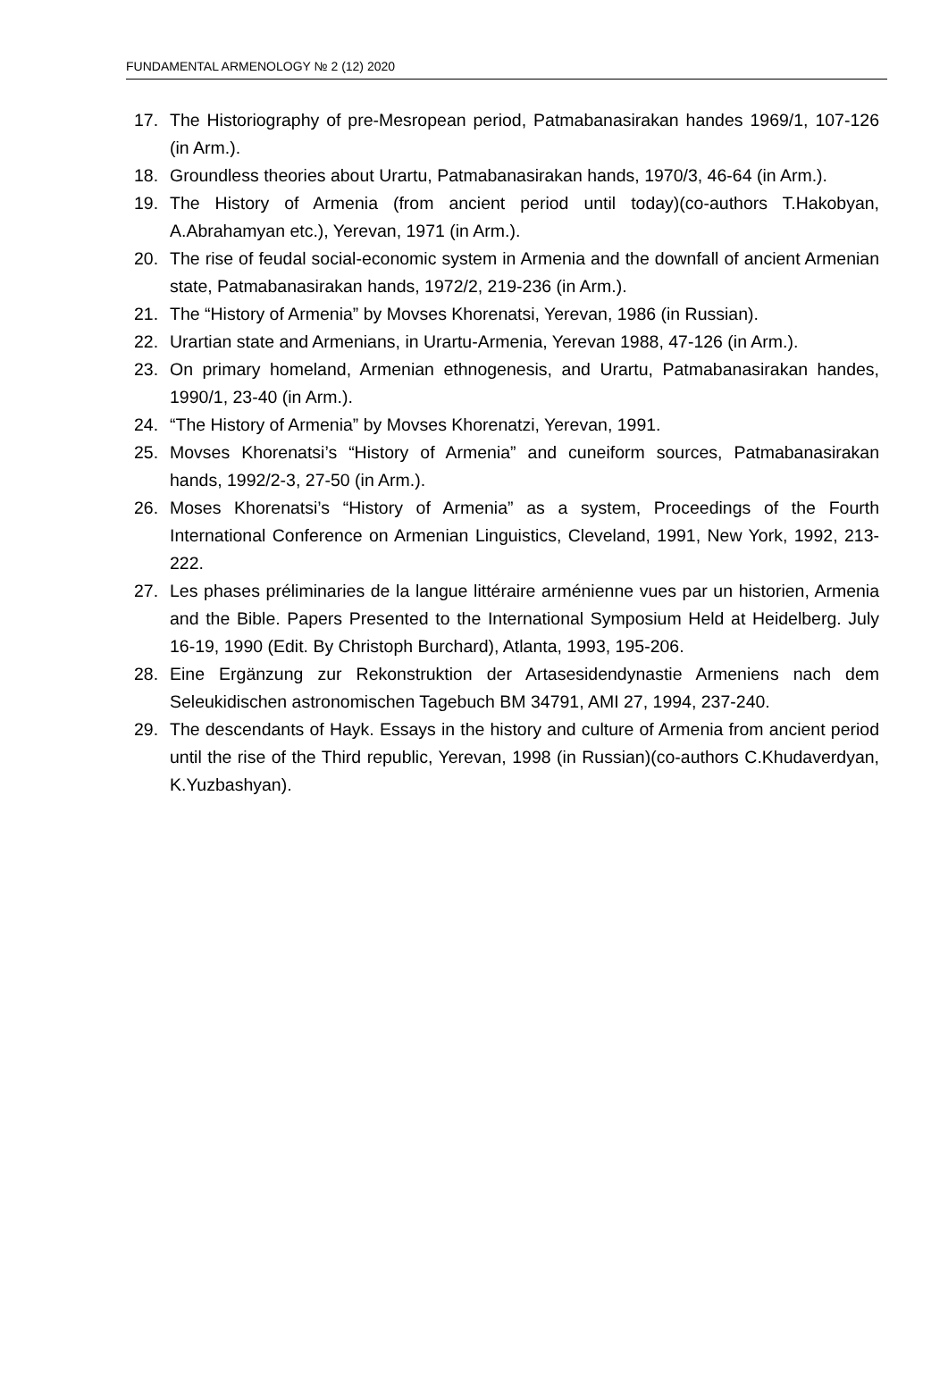FUNDAMENTAL ARMENOLOGY № 2 (12) 2020
17. The Historiography of pre-Mesropean period, Patmabanasirakan handes 1969/1, 107-126 (in Arm.).
18. Groundless theories about Urartu, Patmabanasirakan hands, 1970/3, 46-64 (in Arm.).
19. The History of Armenia (from ancient period until today)(co-authors T.Hakobyan, A.Abrahamyan etc.), Yerevan, 1971 (in Arm.).
20. The rise of feudal social-economic system in Armenia and the downfall of ancient Armenian state, Patmabanasirakan hands, 1972/2, 219-236 (in Arm.).
21. The “History of Armenia” by Movses Khorenatsi, Yerevan, 1986 (in Russian).
22. Urartian state and Armenians, in Urartu-Armenia, Yerevan 1988, 47-126 (in Arm.).
23. On primary homeland, Armenian ethnogenesis, and Urartu, Patmabanasirakan handes, 1990/1, 23-40 (in Arm.).
24. “The History of Armenia” by Movses Khorenatzi, Yerevan, 1991.
25. Movses Khorenatsi’s “History of Armenia” and cuneiform sources, Patmabanasirakan hands, 1992/2-3, 27-50 (in Arm.).
26. Moses Khorenatsi’s “History of Armenia” as a system, Proceedings of the Fourth International Conference on Armenian Linguistics, Cleveland, 1991, New York, 1992, 213-222.
27. Les phases préliminaries de la langue littéraire arménienne vues par un historien, Armenia and the Bible. Papers Presented to the International Symposium Held at Heidelberg. July 16-19, 1990 (Edit. By Christoph Burchard), Atlanta, 1993, 195-206.
28. Eine Ergänzung zur Rekonstruktion der Artasesidendynastie Armeniens nach dem Seleukidischen astronomischen Tagebuch BM 34791, AMI 27, 1994, 237-240.
29. The descendants of Hayk. Essays in the history and culture of Armenia from ancient period until the rise of the Third republic, Yerevan, 1998 (in Russian)(co-authors C.Khudaverdyan, K.Yuzbashyan).